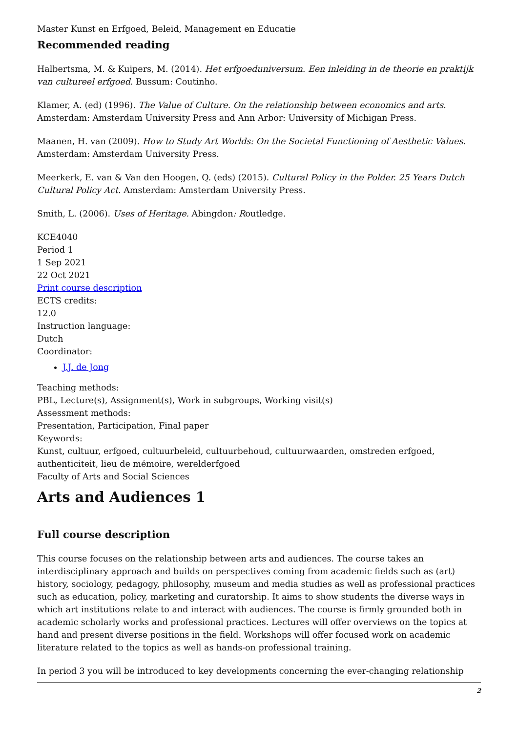Master Kunst en Erfgoed, Beleid, Management en Educatie
Recommended reading
Halbertsma, M. & Kuipers, M. (2014). Het erfgoeduniversum. Een inleiding in de theorie en praktijk van cultureel erfgoed. Bussum: Coutinho.
Klamer, A. (ed) (1996). The Value of Culture. On the relationship between economics and arts. Amsterdam: Amsterdam University Press and Ann Arbor: University of Michigan Press.
Maanen, H. van (2009). How to Study Art Worlds: On the Societal Functioning of Aesthetic Values. Amsterdam: Amsterdam University Press.
Meerkerk, E. van & Van den Hoogen, Q. (eds) (2015). Cultural Policy in the Polder. 25 Years Dutch Cultural Policy Act. Amsterdam: Amsterdam University Press.
Smith, L. (2006). Uses of Heritage. Abingdon: Routledge.
KCE4040
Period 1
1 Sep 2021
22 Oct 2021
Print course description
ECTS credits:
12.0
Instruction language:
Dutch
Coordinator:
J.J. de Jong
Teaching methods:
PBL, Lecture(s), Assignment(s), Work in subgroups, Working visit(s)
Assessment methods:
Presentation, Participation, Final paper
Keywords:
Kunst, cultuur, erfgoed, cultuurbeleid, cultuurbehoud, cultuurwaarden, omstreden erfgoed, authenticiteit, lieu de mémoire, werelderfgoed
Faculty of Arts and Social Sciences
Arts and Audiences 1
Full course description
This course focuses on the relationship between arts and audiences. The course takes an interdisciplinary approach and builds on perspectives coming from academic fields such as (art) history, sociology, pedagogy, philosophy, museum and media studies as well as professional practices such as education, policy, marketing and curatorship. It aims to show students the diverse ways in which art institutions relate to and interact with audiences. The course is firmly grounded both in academic scholarly works and professional practices. Lectures will offer overviews on the topics at hand and present diverse positions in the field. Workshops will offer focused work on academic literature related to the topics as well as hands-on professional training.
In period 3 you will be introduced to key developments concerning the ever-changing relationship
2